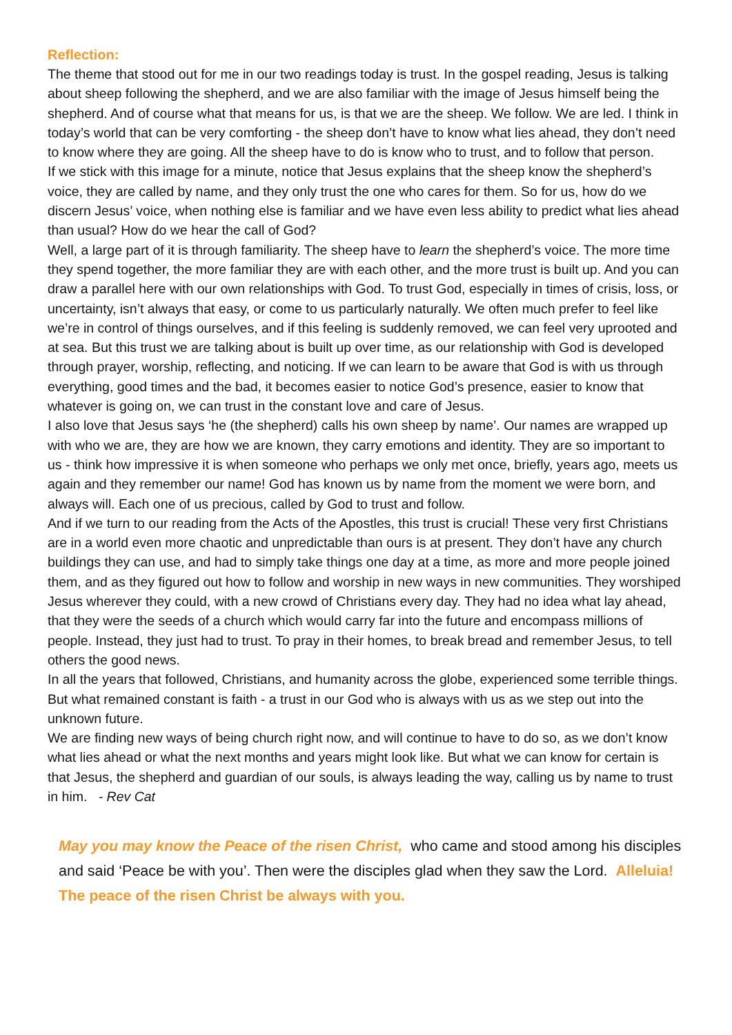Reflection:
The theme that stood out for me in our two readings today is trust. In the gospel reading, Jesus is talking about sheep following the shepherd, and we are also familiar with the image of Jesus himself being the shepherd. And of course what that means for us, is that we are the sheep. We follow. We are led. I think in today’s world that can be very comforting - the sheep don’t have to know what lies ahead, they don’t need to know where they are going. All the sheep have to do is know who to trust, and to follow that person.
If we stick with this image for a minute, notice that Jesus explains that the sheep know the shepherd’s voice, they are called by name, and they only trust the one who cares for them. So for us, how do we discern Jesus’ voice, when nothing else is familiar and we have even less ability to predict what lies ahead than usual? How do we hear the call of God?
Well, a large part of it is through familiarity. The sheep have to learn the shepherd’s voice. The more time they spend together, the more familiar they are with each other, and the more trust is built up. And you can draw a parallel here with our own relationships with God. To trust God, especially in times of crisis, loss, or uncertainty, isn’t always that easy, or come to us particularly naturally. We often much prefer to feel like we’re in control of things ourselves, and if this feeling is suddenly removed, we can feel very uprooted and at sea. But this trust we are talking about is built up over time, as our relationship with God is developed through prayer, worship, reflecting, and noticing. If we can learn to be aware that God is with us through everything, good times and the bad, it becomes easier to notice God’s presence, easier to know that whatever is going on, we can trust in the constant love and care of Jesus.
I also love that Jesus says ‘he (the shepherd) calls his own sheep by name’. Our names are wrapped up with who we are, they are how we are known, they carry emotions and identity. They are so important to us - think how impressive it is when someone who perhaps we only met once, briefly, years ago, meets us again and they remember our name! God has known us by name from the moment we were born, and always will. Each one of us precious, called by God to trust and follow.
And if we turn to our reading from the Acts of the Apostles, this trust is crucial! These very first Christians are in a world even more chaotic and unpredictable than ours is at present. They don’t have any church buildings they can use, and had to simply take things one day at a time, as more and more people joined them, and as they figured out how to follow and worship in new ways in new communities. They worshiped Jesus wherever they could, with a new crowd of Christians every day. They had no idea what lay ahead, that they were the seeds of a church which would carry far into the future and encompass millions of people. Instead, they just had to trust. To pray in their homes, to break bread and remember Jesus, to tell others the good news.
In all the years that followed, Christians, and humanity across the globe, experienced some terrible things. But what remained constant is faith - a trust in our God who is always with us as we step out into the unknown future.
We are finding new ways of being church right now, and will continue to have to do so, as we don’t know what lies ahead or what the next months and years might look like. But what we can know for certain is that Jesus, the shepherd and guardian of our souls, is always leading the way, calling us by name to trust in him. - Rev Cat
May you may know the Peace of the risen Christ, who came and stood among his disciples and said ‘Peace be with you’. Then were the disciples glad when they saw the Lord. Alleluia! The peace of the risen Christ be always with you.